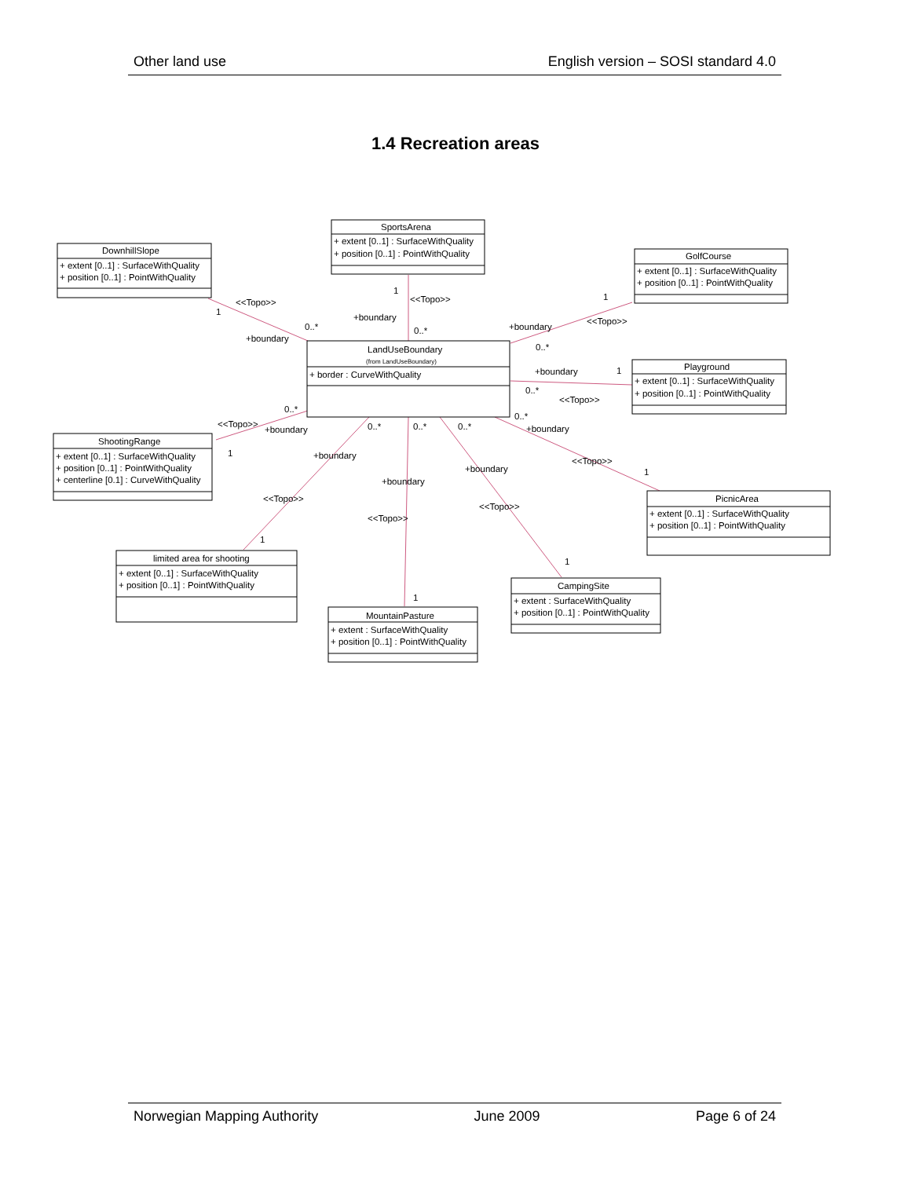Other land use English version – SOSI standard 4.0
1.4 Recreation areas
DownhillSlope
+ extent [0..1] : SurfaceWithQuality
+ position [0..1] : PointWithQuality
SportsArena
+ extent [0..1] : SurfaceWithQuality
+ position [0..1] : PointWithQuality
GolfCourse
+ extent [0..1] : SurfaceWithQuality
+ position [0..1] : PointWithQuality
LandUseBoundary
(from LandUseBoundary)
+ border : CurveWithQuality
Playground
+ extent [0..1] : SurfaceWithQuality
+ position [0..1] : PointWithQuality
ShootingRange
+ extent [0..1] : SurfaceWithQuality
+ position [0..1] : PointWithQuality
+ centerline [0.1] : CurveWithQuality
PicnicArea
+ extent [0..1] : SurfaceWithQuality
+ position [0..1] : PointWithQuality
limited area for shooting
+ extent [0..1] : SurfaceWithQuality
+ position [0..1] : PointWithQuality
CampingSite
+ extent : SurfaceWithQuality
+ position [0..1] : PointWithQuality
MountainPasture
+ extent : SurfaceWithQuality
+ position [0..1] : PointWithQuality
<<Topo>>
1
0..*
+boundary
1
<<Topo>>
+boundary
0..*
1
<<Topo>>
+boundary
0..*
+boundary
1
0..*
<<Topo>>
0..*
<<Topo>>
+boundary
1
0..*
0..*
0..*
0..*
+boundary
+boundary
+boundary
<<Topo>>
1
+boundary
<<Topo>>
<<Topo>>
<<Topo>>
1
1
1
Norwegian Mapping Authority June 2009 Page 6 of 24